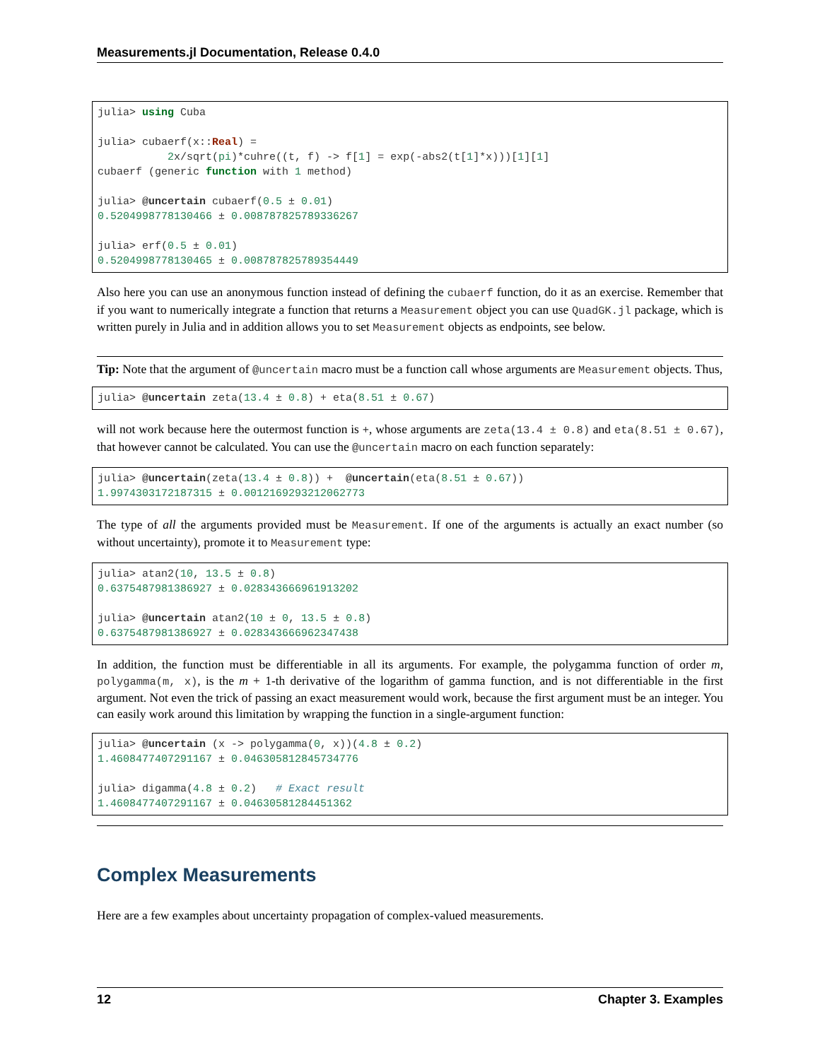Measurements.jl Documentation, Release 0.4.0
julia> using Cuba

julia> cubaerf(x::Real) =
           2x/sqrt(pi)*cuhre((t, f) -> f[1] = exp(-abs2(t[1]*x)))[1][1]
cubaerf (generic function with 1 method)

julia> @uncertain cubaerf(0.5 ± 0.01)
0.5204998778130466 ± 0.008787825789336267

julia> erf(0.5 ± 0.01)
0.5204998778130465 ± 0.008787825789354449
Also here you can use an anonymous function instead of defining the cubaerf function, do it as an exercise. Remember that if you want to numerically integrate a function that returns a Measurement object you can use QuadGK.jl package, which is written purely in Julia and in addition allows you to set Measurement objects as endpoints, see below.
Tip: Note that the argument of @uncertain macro must be a function call whose arguments are Measurement objects. Thus,
julia> @uncertain zeta(13.4 ± 0.8) + eta(8.51 ± 0.67)
will not work because here the outermost function is +, whose arguments are zeta(13.4 ± 0.8) and eta(8.51 ± 0.67), that however cannot be calculated. You can use the @uncertain macro on each function separately:
julia> @uncertain(zeta(13.4 ± 0.8)) +  @uncertain(eta(8.51 ± 0.67))
1.9974303172187315 ± 0.0012169293212062773
The type of all the arguments provided must be Measurement. If one of the arguments is actually an exact number (so without uncertainty), promote it to Measurement type:
julia> atan2(10, 13.5 ± 0.8)
0.6375487981386927 ± 0.028343666961913202

julia> @uncertain atan2(10 ± 0, 13.5 ± 0.8)
0.6375487981386927 ± 0.028343666962347438
In addition, the function must be differentiable in all its arguments. For example, the polygamma function of order m, polygamma(m, x), is the m + 1-th derivative of the logarithm of gamma function, and is not differentiable in the first argument. Not even the trick of passing an exact measurement would work, because the first argument must be an integer. You can easily work around this limitation by wrapping the function in a single-argument function:
julia> @uncertain (x -> polygamma(0, x))(4.8 ± 0.2)
1.4608477407291167 ± 0.046305812845734776

julia> digamma(4.8 ± 0.2)   # Exact result
1.4608477407291167 ± 0.04630581284451362
Complex Measurements
Here are a few examples about uncertainty propagation of complex-valued measurements.
12 Chapter 3. Examples